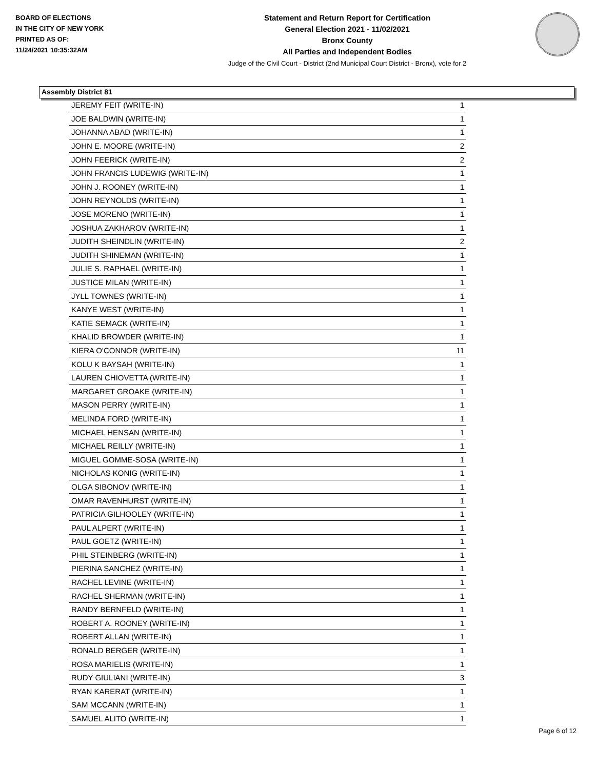BOARD OF ELECTIONS
IN THE CITY OF NEW YORK
PRINTED AS OF:
11/24/2021 10:35:32AM
Statement and Return Report for Certification
General Election 2021 - 11/02/2021
Bronx County
All Parties and Independent Bodies
Judge of the Civil Court - District (2nd Municipal Court District - Bronx), vote for 2
Assembly District 81
| JEREMY FEIT (WRITE-IN) | 1 |
| JOE BALDWIN (WRITE-IN) | 1 |
| JOHANNA ABAD (WRITE-IN) | 1 |
| JOHN E. MOORE (WRITE-IN) | 2 |
| JOHN FEERICK (WRITE-IN) | 2 |
| JOHN FRANCIS LUDEWIG (WRITE-IN) | 1 |
| JOHN J. ROONEY (WRITE-IN) | 1 |
| JOHN REYNOLDS (WRITE-IN) | 1 |
| JOSE MORENO (WRITE-IN) | 1 |
| JOSHUA ZAKHAROV (WRITE-IN) | 1 |
| JUDITH SHEINDLIN (WRITE-IN) | 2 |
| JUDITH SHINEMAN (WRITE-IN) | 1 |
| JULIE S. RAPHAEL (WRITE-IN) | 1 |
| JUSTICE MILAN (WRITE-IN) | 1 |
| JYLL TOWNES (WRITE-IN) | 1 |
| KANYE WEST (WRITE-IN) | 1 |
| KATIE SEMACK (WRITE-IN) | 1 |
| KHALID BROWDER (WRITE-IN) | 1 |
| KIERA O'CONNOR (WRITE-IN) | 11 |
| KOLU K BAYSAH (WRITE-IN) | 1 |
| LAUREN CHIOVETTA (WRITE-IN) | 1 |
| MARGARET GROAKE (WRITE-IN) | 1 |
| MASON PERRY (WRITE-IN) | 1 |
| MELINDA FORD (WRITE-IN) | 1 |
| MICHAEL HENSAN (WRITE-IN) | 1 |
| MICHAEL REILLY (WRITE-IN) | 1 |
| MIGUEL GOMME-SOSA (WRITE-IN) | 1 |
| NICHOLAS KONIG (WRITE-IN) | 1 |
| OLGA SIBONOV (WRITE-IN) | 1 |
| OMAR RAVENHURST (WRITE-IN) | 1 |
| PATRICIA GILHOOLEY (WRITE-IN) | 1 |
| PAUL ALPERT (WRITE-IN) | 1 |
| PAUL GOETZ (WRITE-IN) | 1 |
| PHIL STEINBERG (WRITE-IN) | 1 |
| PIERINA SANCHEZ (WRITE-IN) | 1 |
| RACHEL LEVINE (WRITE-IN) | 1 |
| RACHEL SHERMAN (WRITE-IN) | 1 |
| RANDY BERNFELD (WRITE-IN) | 1 |
| ROBERT A. ROONEY (WRITE-IN) | 1 |
| ROBERT ALLAN (WRITE-IN) | 1 |
| RONALD BERGER (WRITE-IN) | 1 |
| ROSA MARIELIS (WRITE-IN) | 1 |
| RUDY GIULIANI (WRITE-IN) | 3 |
| RYAN KARERAT (WRITE-IN) | 1 |
| SAM MCCANN (WRITE-IN) | 1 |
| SAMUEL ALITO (WRITE-IN) | 1 |
Page 6 of 12